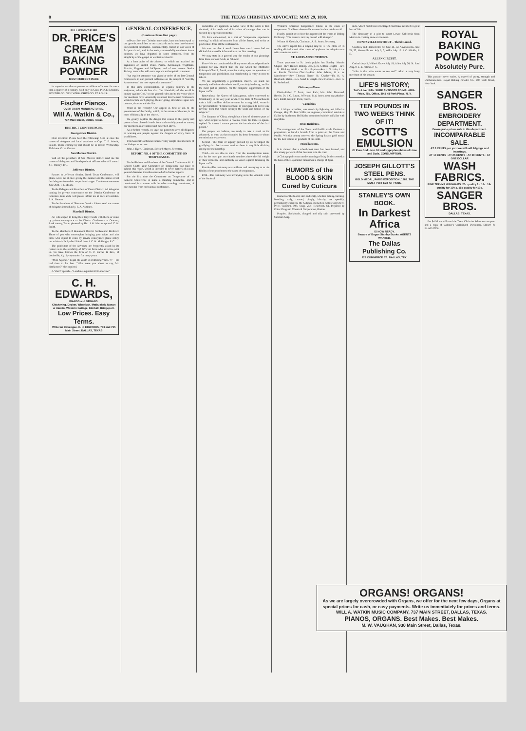8 THE TEXAS CHRISTIAN ADVOCATE: MAY 29, 1890.
FULL WEIGHT PURE
DR. PRICE'S CREAM BAKING POWDER
MOST PERFECT MADE
Its superior excellence proven in millions of homes for more than a quarter of a century. Sold only in Cans. PRICE BAKING POWDER CO. NEW YORK. CHICAGO. ST. LOUIS.
Fischer Pianos.
OVER 78,000 MANUFACTURED.
Will A. Watkin & Co.,
737 Main Street, Dallas, Texas.
DISTRICT CONFERENCES.
Georgetown District.
Dear Brethren: Please heed the following: Send at once the names of delegates and local preachers to Capt. T. E. Woods, Salado. Those coming by rail should be in Belton Wednesday, 25th June. G. W. Graves.
San Marcos District.
Will all the preachers of San Marcos district send me the names of delegates and Sunday-school officers who will attend. J. T. Stanley, P. C.
Jefferson District.
Pastors in Jefferson district, North Texas Conference, will please write me at once giving the number and the names of all the delegates from their respective charges. Conference convenes June 26th. T. J. Milam.
To the Delegate and Preachers of Cuero District: All delegates coming by private conveyance to the District Conference at Gonzales, June 25th, will please inform me at once at Gonzales. E. K. Denton.
To the Preachers of Sherman District: Please send me names of delegates immediately. S. A. Ashburn.
Marshall District.
All who expect to bring their lady friends with them, or come by private conveyance to the District Conference at Overton, Rusk county, Texas, please drop Bro. J. K. Martin a postal. C. H. Smith.
To the Members of Beaumont District Conference: Brethren: Those of you who contemplate bringing your wives and also those who expect to come by private conveyance please notify me at Woodville by the 15th of June. J. C. H. McKnight, P. C.
The publishers of the Advocate are frequently asked by its readers as to the reliability of different firms who advertise with us. We have known the firm of C. P. Barnes & Bro., of Louisville, Ky., by reputation for many years.
"Miss Kajones," began the youth in a faltering voice, "I"— He had risen to his feet. "What were you about to say, Mr. Hankinson?" she inquired.
A "short" speech—"Lend me a quarter till to-morrow."
C. H. EDWARDS,
PIANOS and ORGANS.
Chickering, Decker, Wheelock, Mathushek. Mason & Hamlin, Western Cottage, Kimball, Bridgeport.
Low Prices. Easy Terms.
Write for Catalogue. C. H. EDWARDS, 733 and 735 Main Street, DALLAS, TEXAS
GENERAL CONFERENCE.
(Continued from first page.)
self-sacrifice, our Christian enterprise, have not been equal to our growth, much less to our standards and to our time-honored ecclesiastical landmarks. Fundamentally correct in our views of Scriptural truth, and, in the main, commendably consistent in our conduct, we have departed, in some instances, from the simplicity of the gospel as we first received it.
At a later point of the address, to which are attached the signatures of sainted Paine, Peirce, Kavanaugh, Wightman, Marvin, Doggett and McTyeire, and of our present Senior Bishop, occurs this still more explicit and emphatic statement.
"An explicit utterance was given by order of the last General Conference in our pastoral addresses on the subject of 'Worldly Amusements.' We now repeat that utterance."
In this same condemnation, as equally contrary to the scriptures, which declare that "the friendship of the world is enmity against God," to our general rules and to the vows which our members have voluntarily assumed, this General Conference would include card-playing, theater-going, attendance upon race courses, circuses and the like.
What is the remedy? Our appeal is, first of all, to the government of the family, which, in the nature of the case, is the most efficient ally of the church.
We greatly deplore the danger that comes to the purity and power of our blessed church from such worldly practices among our members as are named and described above.
As a further remedy, we urge our pastors to give all diligence in warning our people against the dangers of every form of worldliness.
This General Conference unreservedly adopts this utterance of the bishops as its own.
John J. Tigert, Chairman. Edward Mayes, Secretary.
REPORT NO. 4 OF THE COMMITTEE ON TEMPERANCE.
To the Bishops and Brethren of the General Conference M. E. Church South: Your Committee on Temperance beg leave to submit this report, which is intended to cover matters of a more general character than those treated of in former reports.
For the first time the Committee on Temperance of the General Conference is made a standing committee, and is constituted, in common with the other standing committees, of one member from each annual conference.
committee are apparent. A wider view of the work is thus obtained, of its needs and of its points of vantage, than can be secured by a special committee.
We have endeavored, in a sort of "temperance experience meeting," to elicit information from all the States, and, so far as practicable, from all the conferences.
We now see that it would have been much better had we elicited this valuable information at our first meeting.
We may state in a general way the results of our gleanings from these various fields, as follows:
First—We are convinced that if any more advanced position is possible for any church than the one which the Methodist Episcopal Church, South, occupies to-day upon the questions of temperance and prohibition, our membership is ready at once to take it.
We are emphatically a prohibition church. We stand out squarely and before the whole world, certainly in theory, and for the most part in practice, for the complete suppression of the liquor traffic.
Ranavalona, the Queen of Madagascar, when converted to Christianity, in the very year in which the State of Massachusetts took a half a million dollars revenue for strong drink, wrote in her proclamation: "I cannot consent, as your queen, to derive any revenue from that which destroys the souls and bodies of my subjects."
The Emperor of China, though but a boy of nineteen years of age, when urged to derive a revenue from the trade in opium, replied: "It is true, I cannot prevent the introduction of the fatal poison."
Our people, we believe, are ready to take a stand as far advanced, at least, as that occupied by these heathens to whom our missionaries are sent.
Second—The form of inquiry pursued by us developed the gratifying fact that in most sections there is very little drinking among our membership.
Third—We are able to state, from the investigations made, that for the most part our church members throw the full weight of their influence and authority as voters against licensing the liquor traffic.
Fourth—The testimony was uniform and unvarying as to the fidelity of our preachers to the cause of temperance.
Fifth—The testimony was unvarying as to the valuable work of the National
Woman's Christian Temperance Union in the cause of temperance. God bless these noble women in their noble work!
Finally, permit us to close this report with the words of Bishop Galloway: "The cause is moving on and will triumph."
Wilmot H. Goodale, Chairman. A. B. Jones, Secretary.
The above report has a ringing ring to it. The close of its reading elicited round after round of applause. Its adoption was with unanimous voice.
ST. LOUIS APPOINTMENT.
Texas preachers in St. Louis pulpits last Sunday: Marvin Chapel—Rev. Horace Bishop, 7:45 p. m. Clifton Heights—Rev. J. M. Blinkley 10:45 a. m. First Baptist—Rev. I. G. John, 11 a. m. Fourth Christian Church—Rev. John Adams, 11 a. m. Manchester—Rev. Thomas Pierce. St. Charles—Dr. H. A. Bourland. Slater—Rev. Sam'l P. Wright. New Florence—Rev. A. H. Sutherland.
Obituary—Texas.
Died—Robert T. Scott, Iowa Park; Mrs. John Downard, Bowie; Dr. I. G. Eason, Jefferson; Maj. Jones, near Waxahachie; Mrs. Estall, Nash; F. Flick, Cuero.
Casualties.
H. I. Moye, a builder, was struck by lightning and killed at Orange, May 26. Bert Willis, an engineer, committed suicide at Dallas by laudanum. Bell Kelso committed suicide in Dallas with morphine.
Texas Incidents.
The management of the Texas and Pacific made Denison a proposition to build a branch from a point on the Texas and Pacific. Wichita county received the Spring Palace gold medal for the best exhibit of products of the earth.
Miscellaneous.
It is claimed that a school-book trust has been formed, and that ninety per cent of that business is in the trust.
A Chicago policeman on the morning of May 24 discovered at the base of the Haymarket monument a charge of dyna-
HUMORS of the BLOOD & SKIN Cured by Cuticura
Humors of the blood, skin and scalp, whether itching, burning, bleeding, scaly, crusted, pimply, blotchy, are speedily, permanently cured by the Cuticura Remedies. Sold everywhere. Price, Cuticura, 50c.; Soap, 25c.; Resolvent, $1. Prepared by Potter Drug and Chemical Corporation, Boston.
Pimples, blackheads, chapped and oily skin prevented by Cuticura Soap.
mite, which had it been discharged must have resulted in great loss of life.
The discovery of a plot to wrest Lower California from Mexico is creating some excitement.
HUNTSVILLE DISTRICT—Third Round.
Courtney and Plantersville cir. June 14, 15; Navasota sta. June 21, 22; Huntsville sta. July 5, 6; Willis July 17. J. C. Mickle, P. E.
ALLEN CIRCUIT.
Corinth July 5; White's Grove July 18; Allen July 26; St. Paul Aug. 9. L. F. Palmer, P. C.
"Who is that who wants to see me?" asked a very busy merchant of his servant.
LIFE'S HISTORY;
Tutt's Liver Pills. SURE ANTIDOTE TO MALARIA. Price, 25c. Office, 39 & 41 Park Place, N. Y.
TEN POUNDS IN TWO WEEKS THINK OF IT!
SCOTT'S EMULSION
Of Pure Cod Liver Oil and Hypophosphites of Lime and Soda. CONSUMPTION.
JOSEPH GILLOTT'S STEEL PENS.
GOLD MEDAL, PARIS EXPOSITION, 1889. THE MOST PERFECT OF PENS.
STANLEY'S OWN BOOK.
In Darkest Africa
IS NOW READY.
Beware of Bogus Stanley Books. AGENTS WANTED.
The Dallas Publishing Co.
728 COMMERCE ST., DALLAS, TEX.
ROYAL BAKING POWDER
Absolutely Pure.
This powder never varies. A marvel of purity, strength and wholesomeness. Royal Baking Powder Co., 106 Wall Street, New York.
SANGER BROS.
EMBROIDERY DEPARTMENT.
Down grade prices rule in this department.
INCOMPARABLE SALE.
AT 5 CENTS per yard we will sell Edgings and Insertings.
AT 10 CENTS · AT 25 CENTS · AT 50 CENTS · AT ONE DOLLAR
WASH FABRICS.
FINE ZEPHYR GINGHAMS. 25c quality for 16c. 18c quality for 12½c. 15c quality for 10c.
SANGER BROS.
DALLAS, TEXAS.
For $4.50 we will send the Texas Christian Advocate one year and a copy of Webster's Unabridged Dictionary. SHAW & BLAYLOCK.
ORGANS! ORGANS!
As we are largely overcrowded with Organs, we offer for the next few days, Organs at special prices for cash, or easy payments. Write us immediately for prices and terms.
WILL A. WATKIN MUSIC COMPANY, 737 MAIN STREET, DALLAS, TEXAS.
PIANOS, ORGANS. Best Makes. Best Makes.
M. W. VAUGHAN, 930 Main Street, Dallas, Texas.